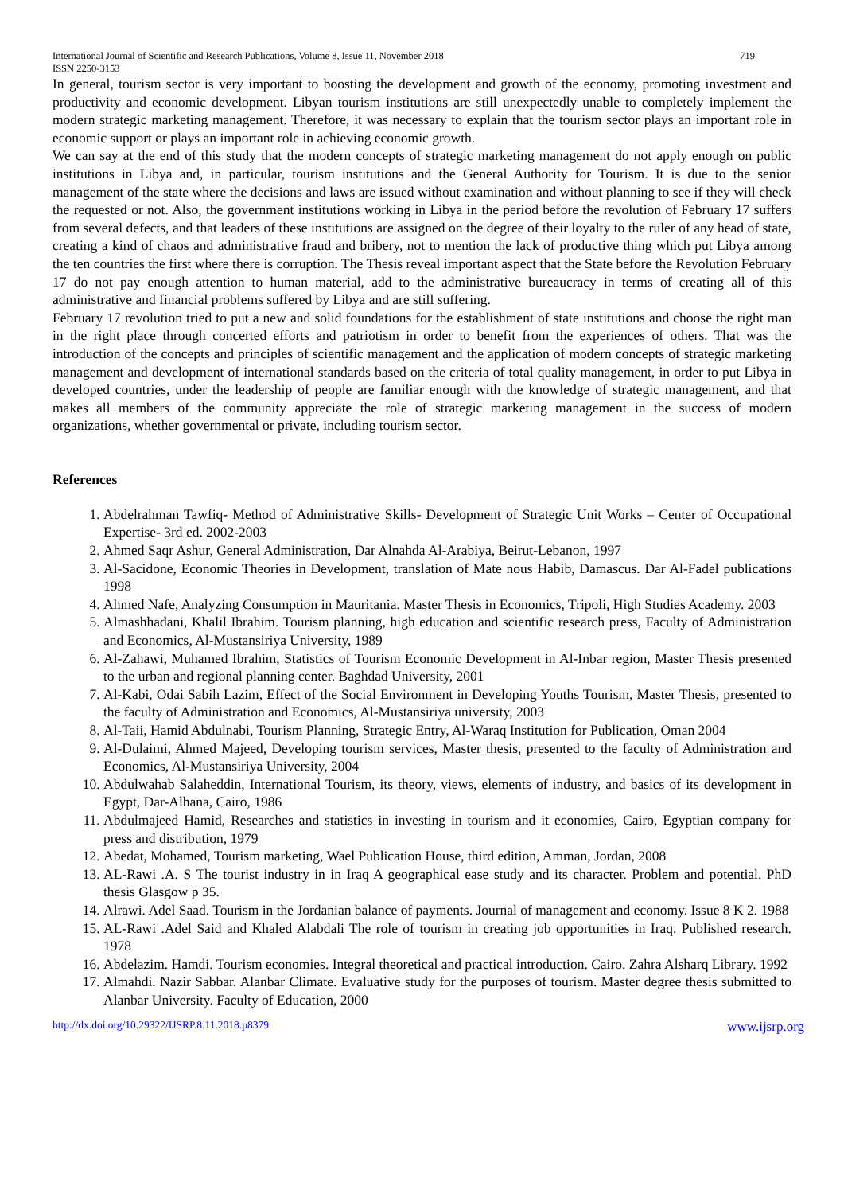International Journal of Scientific and Research Publications, Volume 8, Issue 11, November 2018
ISSN 2250-3153 719
In general, tourism sector is very important to boosting the development and growth of the economy, promoting investment and productivity and economic development. Libyan tourism institutions are still unexpectedly unable to completely implement the modern strategic marketing management. Therefore, it was necessary to explain that the tourism sector plays an important role in economic support or plays an important role in achieving economic growth.
We can say at the end of this study that the modern concepts of strategic marketing management do not apply enough on public institutions in Libya and, in particular, tourism institutions and the General Authority for Tourism. It is due to the senior management of the state where the decisions and laws are issued without examination and without planning to see if they will check the requested or not. Also, the government institutions working in Libya in the period before the revolution of February 17 suffers from several defects, and that leaders of these institutions are assigned on the degree of their loyalty to the ruler of any head of state, creating a kind of chaos and administrative fraud and bribery, not to mention the lack of productive thing which put Libya among the ten countries the first where there is corruption. The Thesis reveal important aspect that the State before the Revolution February 17 do not pay enough attention to human material, add to the administrative bureaucracy in terms of creating all of this administrative and financial problems suffered by Libya and are still suffering.
February 17 revolution tried to put a new and solid foundations for the establishment of state institutions and choose the right man in the right place through concerted efforts and patriotism in order to benefit from the experiences of others. That was the introduction of the concepts and principles of scientific management and the application of modern concepts of strategic marketing management and development of international standards based on the criteria of total quality management, in order to put Libya in developed countries, under the leadership of people are familiar enough with the knowledge of strategic management, and that makes all members of the community appreciate the role of strategic marketing management in the success of modern organizations, whether governmental or private, including tourism sector.
References
1. Abdelrahman Tawfiq- Method of Administrative Skills- Development of Strategic Unit Works – Center of Occupational Expertise- 3rd ed. 2002-2003
2. Ahmed Saqr Ashur, General Administration, Dar Alnahda Al-Arabiya, Beirut-Lebanon, 1997
3. Al-Sacidone, Economic Theories in Development, translation of Mate nous Habib, Damascus. Dar Al-Fadel publications 1998
4. Ahmed Nafe, Analyzing Consumption in Mauritania. Master Thesis in Economics, Tripoli, High Studies Academy. 2003
5. Almashhadani, Khalil Ibrahim. Tourism planning, high education and scientific research press, Faculty of Administration and Economics, Al-Mustansiriya University, 1989
6. Al-Zahawi, Muhamed Ibrahim, Statistics of Tourism Economic Development in Al-Inbar region, Master Thesis presented to the urban and regional planning center. Baghdad University, 2001
7. Al-Kabi, Odai Sabih Lazim, Effect of the Social Environment in Developing Youths Tourism, Master Thesis, presented to the faculty of Administration and Economics, Al-Mustansiriya university, 2003
8. Al-Taii, Hamid Abdulnabi, Tourism Planning, Strategic Entry, Al-Waraq Institution for Publication, Oman 2004
9. Al-Dulaimi, Ahmed Majeed, Developing tourism services, Master thesis, presented to the faculty of Administration and Economics, Al-Mustansiriya University, 2004
10. Abdulwahab Salaheddin, International Tourism, its theory, views, elements of industry, and basics of its development in Egypt, Dar-Alhana, Cairo, 1986
11. Abdulmajeed Hamid, Researches and statistics in investing in tourism and it economies, Cairo, Egyptian company for press and distribution, 1979
12. Abedat, Mohamed, Tourism marketing, Wael Publication House, third edition, Amman, Jordan, 2008
13. AL-Rawi .A. S The tourist industry in in Iraq A geographical ease study and its character. Problem and potential. PhD thesis Glasgow p 35.
14. Alrawi. Adel Saad. Tourism in the Jordanian balance of payments. Journal of management and economy. Issue 8 K 2. 1988
15. AL-Rawi .Adel Said and Khaled Alabdali The role of tourism in creating job opportunities in Iraq. Published research. 1978
16. Abdelazim. Hamdi. Tourism economies. Integral theoretical and practical introduction. Cairo. Zahra Alsharq Library. 1992
17. Almahdi. Nazir Sabbar. Alanbar Climate. Evaluative study for the purposes of tourism. Master degree thesis submitted to Alanbar University. Faculty of Education, 2000
http://dx.doi.org/10.29322/IJSRP.8.11.2018.p8379 www.ijsrp.org